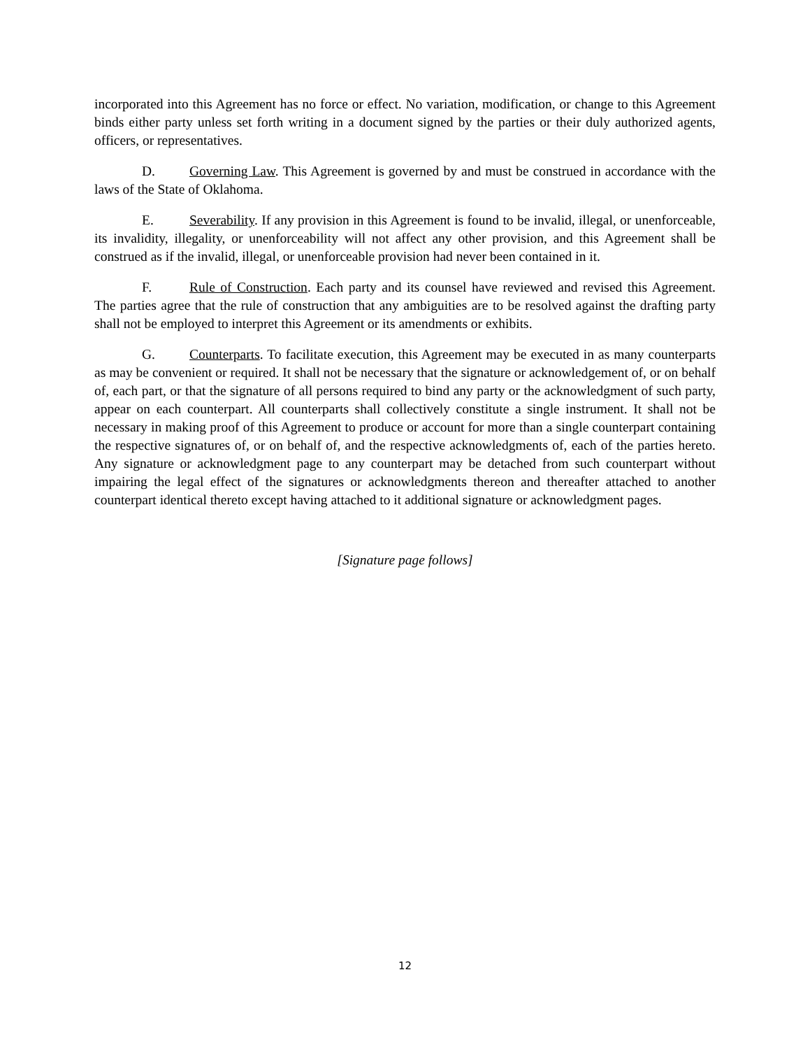incorporated into this Agreement has no force or effect. No variation, modification, or change to this Agreement binds either party unless set forth writing in a document signed by the parties or their duly authorized agents, officers, or representatives.
D. Governing Law. This Agreement is governed by and must be construed in accordance with the laws of the State of Oklahoma.
E. Severability. If any provision in this Agreement is found to be invalid, illegal, or unenforceable, its invalidity, illegality, or unenforceability will not affect any other provision, and this Agreement shall be construed as if the invalid, illegal, or unenforceable provision had never been contained in it.
F. Rule of Construction. Each party and its counsel have reviewed and revised this Agreement. The parties agree that the rule of construction that any ambiguities are to be resolved against the drafting party shall not be employed to interpret this Agreement or its amendments or exhibits.
G. Counterparts. To facilitate execution, this Agreement may be executed in as many counterparts as may be convenient or required. It shall not be necessary that the signature or acknowledgement of, or on behalf of, each part, or that the signature of all persons required to bind any party or the acknowledgment of such party, appear on each counterpart. All counterparts shall collectively constitute a single instrument. It shall not be necessary in making proof of this Agreement to produce or account for more than a single counterpart containing the respective signatures of, or on behalf of, and the respective acknowledgments of, each of the parties hereto. Any signature or acknowledgment page to any counterpart may be detached from such counterpart without impairing the legal effect of the signatures or acknowledgments thereon and thereafter attached to another counterpart identical thereto except having attached to it additional signature or acknowledgment pages.
[Signature page follows]
12